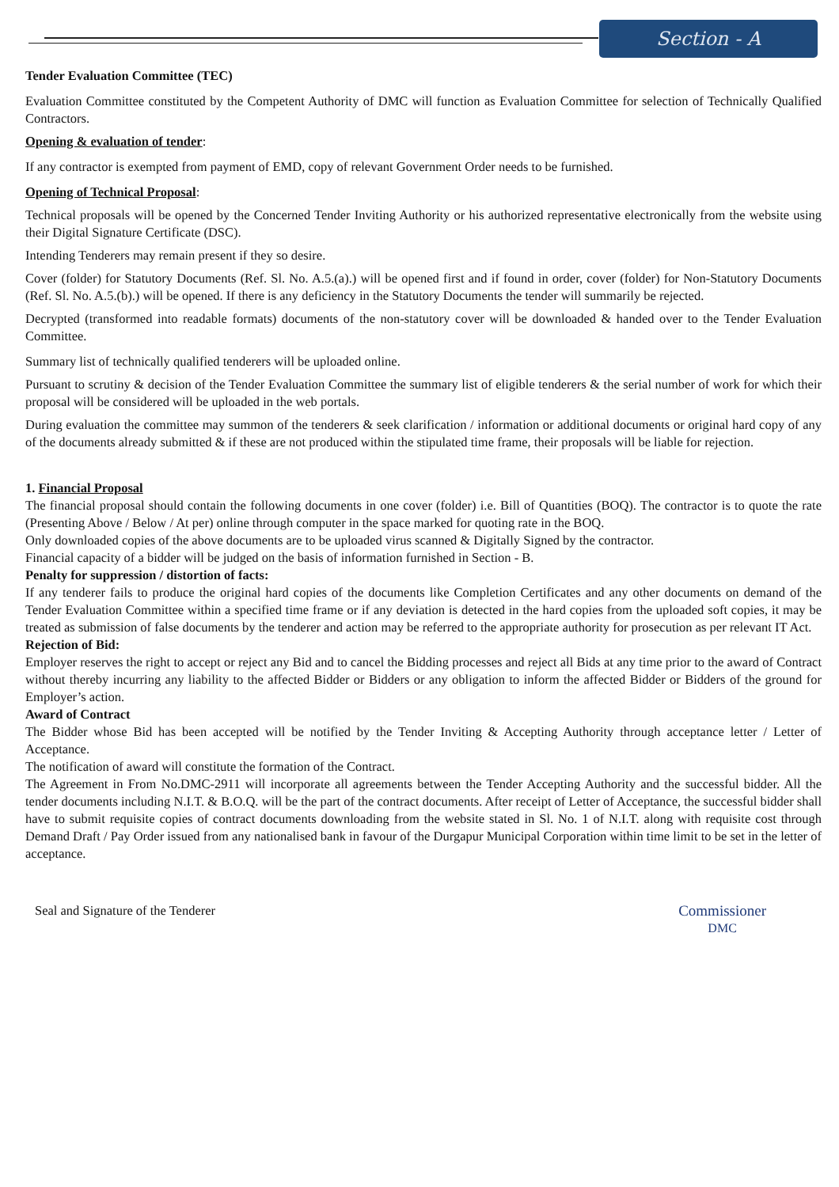Section - A
Tender Evaluation Committee (TEC)
Evaluation Committee constituted by the Competent Authority of DMC will function as Evaluation Committee for selection of Technically Qualified Contractors.
Opening & evaluation of tender:
If any contractor is exempted from payment of EMD, copy of relevant Government Order needs to be furnished.
Opening of Technical Proposal:
Technical proposals will be opened by the Concerned Tender Inviting Authority or his authorized representative electronically from the website using their Digital Signature Certificate (DSC).
Intending Tenderers may remain present if they so desire.
Cover (folder) for Statutory Documents (Ref. Sl. No. A.5.(a).) will be opened first and if found in order, cover (folder) for Non-Statutory Documents (Ref. Sl. No. A.5.(b).) will be opened. If there is any deficiency in the Statutory Documents the tender will summarily be rejected.
Decrypted (transformed into readable formats) documents of the non-statutory cover will be downloaded & handed over to the Tender Evaluation Committee.
Summary list of technically qualified tenderers will be uploaded online.
Pursuant to scrutiny & decision of the Tender Evaluation Committee the summary list of eligible tenderers & the serial number of work for which their proposal will be considered will be uploaded in the web portals.
During evaluation the committee may summon of the tenderers & seek clarification / information or additional documents or original hard copy of any of the documents already submitted & if these are not produced within the stipulated time frame, their proposals will be liable for rejection.
1. Financial Proposal
The financial proposal should contain the following documents in one cover (folder) i.e. Bill of Quantities (BOQ). The contractor is to quote the rate (Presenting Above / Below / At per) online through computer in the space marked for quoting rate in the BOQ.
Only downloaded copies of the above documents are to be uploaded virus scanned & Digitally Signed by the contractor.
Financial capacity of a bidder will be judged on the basis of information furnished in Section - B.
Penalty for suppression / distortion of facts:
If any tenderer fails to produce the original hard copies of the documents like Completion Certificates and any other documents on demand of the Tender Evaluation Committee within a specified time frame or if any deviation is detected in the hard copies from the uploaded soft copies, it may be treated as submission of false documents by the tenderer and action may be referred to the appropriate authority for prosecution as per relevant IT Act.
Rejection of Bid:
Employer reserves the right to accept or reject any Bid and to cancel the Bidding processes and reject all Bids at any time prior to the award of Contract without thereby incurring any liability to the affected Bidder or Bidders or any obligation to inform the affected Bidder or Bidders of the ground for Employer’s action.
Award of Contract
The Bidder whose Bid has been accepted will be notified by the Tender Inviting & Accepting Authority through acceptance letter / Letter of Acceptance.
The notification of award will constitute the formation of the Contract.
The Agreement in From No.DMC-2911 will incorporate all agreements between the Tender Accepting Authority and the successful bidder. All the tender documents including N.I.T. & B.O.Q. will be the part of the contract documents. After receipt of Letter of Acceptance, the successful bidder shall have to submit requisite copies of contract documents downloading from the website stated in Sl. No. 1 of N.I.T. along with requisite cost through Demand Draft / Pay Order issued from any nationalised bank in favour of the Durgapur Municipal Corporation within time limit to be set in the letter of acceptance.
Seal and Signature of the Tenderer
Commissioner
DMC